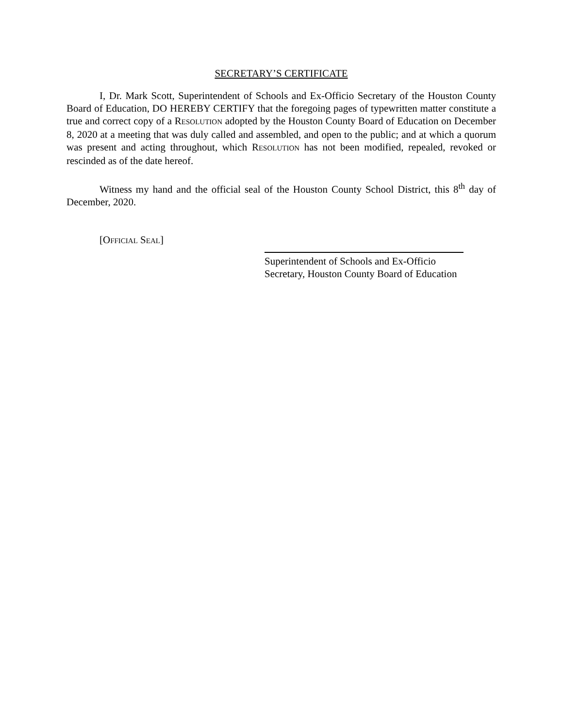SECRETARY’S CERTIFICATE
I, Dr. Mark Scott, Superintendent of Schools and Ex-Officio Secretary of the Houston County Board of Education, DO HEREBY CERTIFY that the foregoing pages of typewritten matter constitute a true and correct copy of a RESOLUTION adopted by the Houston County Board of Education on December 8, 2020 at a meeting that was duly called and assembled, and open to the public; and at which a quorum was present and acting throughout, which RESOLUTION has not been modified, repealed, revoked or rescinded as of the date hereof.
Witness my hand and the official seal of the Houston County School District, this 8<sup>th</sup> day of December, 2020.
[OFFICIAL SEAL]
Superintendent of Schools and Ex-Officio
Secretary, Houston County Board of Education